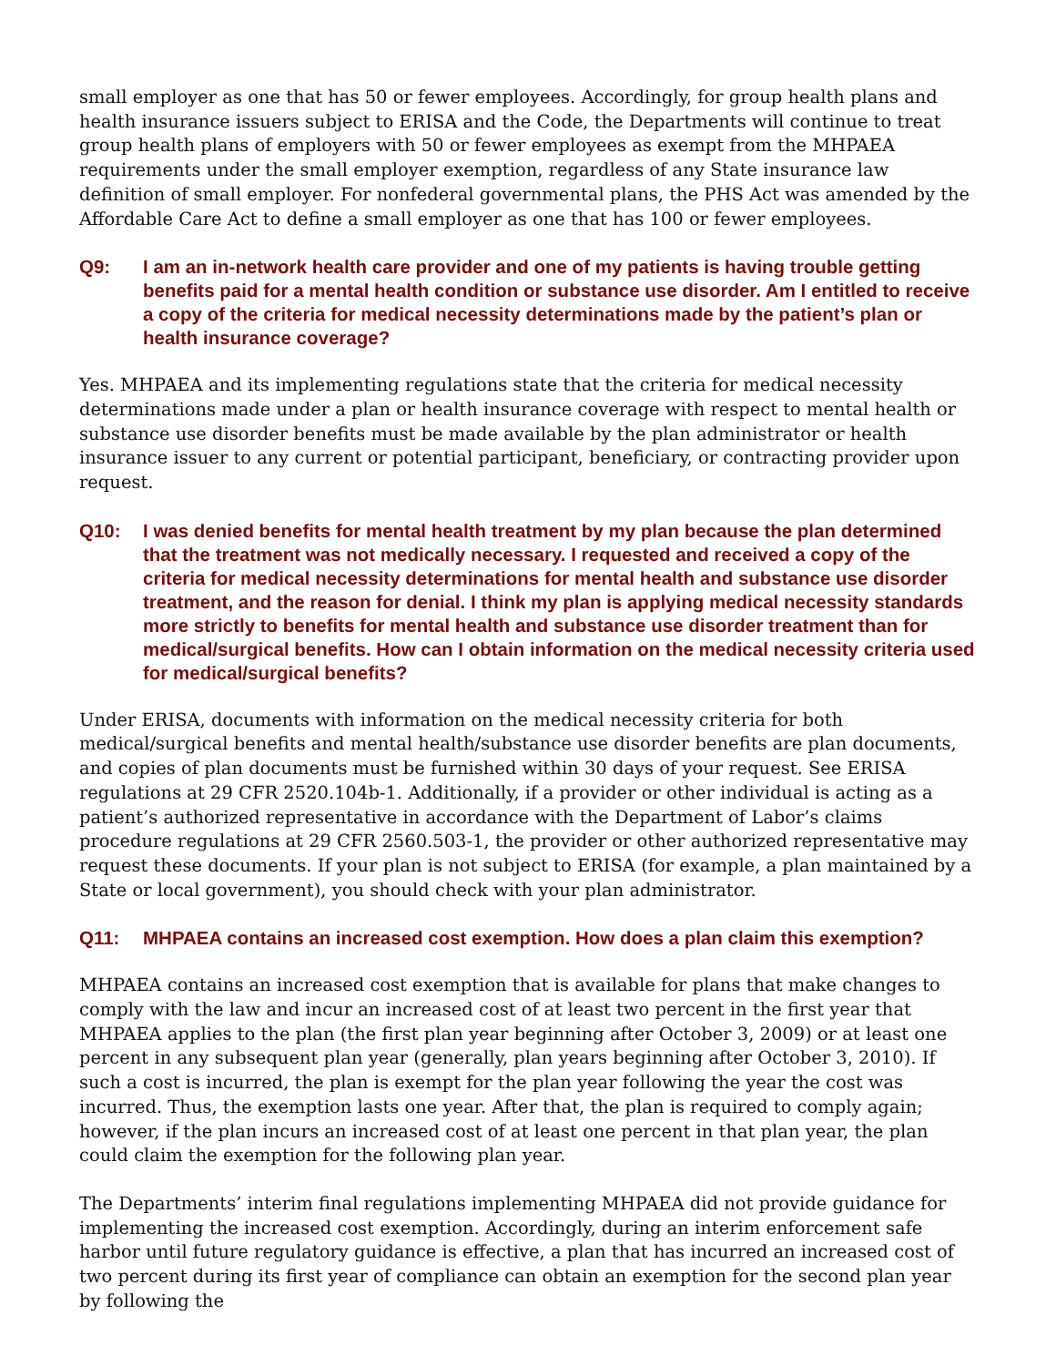small employer as one that has 50 or fewer employees. Accordingly, for group health plans and health insurance issuers subject to ERISA and the Code, the Departments will continue to treat group health plans of employers with 50 or fewer employees as exempt from the MHPAEA requirements under the small employer exemption, regardless of any State insurance law definition of small employer. For nonfederal governmental plans, the PHS Act was amended by the Affordable Care Act to define a small employer as one that has 100 or fewer employees.
Q9: I am an in-network health care provider and one of my patients is having trouble getting benefits paid for a mental health condition or substance use disorder. Am I entitled to receive a copy of the criteria for medical necessity determinations made by the patient’s plan or health insurance coverage?
Yes. MHPAEA and its implementing regulations state that the criteria for medical necessity determinations made under a plan or health insurance coverage with respect to mental health or substance use disorder benefits must be made available by the plan administrator or health insurance issuer to any current or potential participant, beneficiary, or contracting provider upon request.
Q10: I was denied benefits for mental health treatment by my plan because the plan determined that the treatment was not medically necessary. I requested and received a copy of the criteria for medical necessity determinations for mental health and substance use disorder treatment, and the reason for denial. I think my plan is applying medical necessity standards more strictly to benefits for mental health and substance use disorder treatment than for medical/surgical benefits. How can I obtain information on the medical necessity criteria used for medical/surgical benefits?
Under ERISA, documents with information on the medical necessity criteria for both medical/surgical benefits and mental health/substance use disorder benefits are plan documents, and copies of plan documents must be furnished within 30 days of your request. See ERISA regulations at 29 CFR 2520.104b-1. Additionally, if a provider or other individual is acting as a patient’s authorized representative in accordance with the Department of Labor’s claims procedure regulations at 29 CFR 2560.503-1, the provider or other authorized representative may request these documents. If your plan is not subject to ERISA (for example, a plan maintained by a State or local government), you should check with your plan administrator.
Q11: MHPAEA contains an increased cost exemption. How does a plan claim this exemption?
MHPAEA contains an increased cost exemption that is available for plans that make changes to comply with the law and incur an increased cost of at least two percent in the first year that MHPAEA applies to the plan (the first plan year beginning after October 3, 2009) or at least one percent in any subsequent plan year (generally, plan years beginning after October 3, 2010). If such a cost is incurred, the plan is exempt for the plan year following the year the cost was incurred. Thus, the exemption lasts one year. After that, the plan is required to comply again; however, if the plan incurs an increased cost of at least one percent in that plan year, the plan could claim the exemption for the following plan year.
The Departments’ interim final regulations implementing MHPAEA did not provide guidance for implementing the increased cost exemption. Accordingly, during an interim enforcement safe harbor until future regulatory guidance is effective, a plan that has incurred an increased cost of two percent during its first year of compliance can obtain an exemption for the second plan year by following the